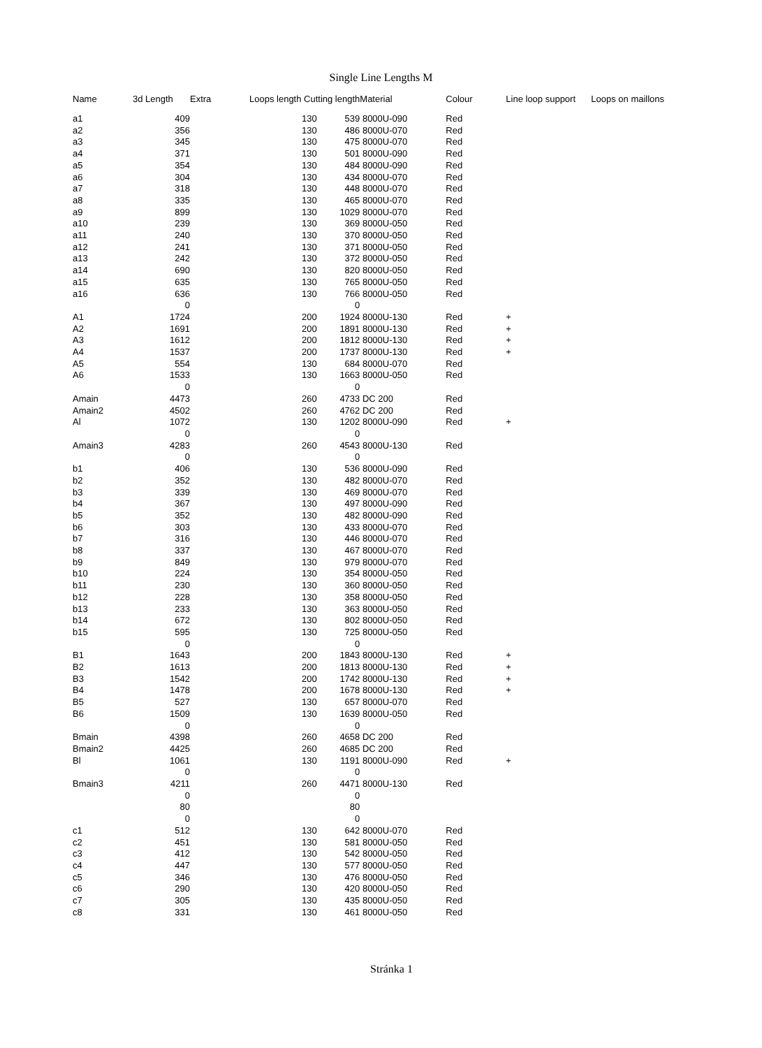Single Line Lengths M
| Name | 3d Length | Extra | Loops length Cutting length | | Material | Colour | Line loop support | Loops on maillons |
| --- | --- | --- | --- | --- | --- | --- | --- | --- |
| a1 | 409 | | 130 | 539 | 8000U-090 | Red | | |
| a2 | 356 | | 130 | 486 | 8000U-070 | Red | | |
| a3 | 345 | | 130 | 475 | 8000U-070 | Red | | |
| a4 | 371 | | 130 | 501 | 8000U-090 | Red | | |
| a5 | 354 | | 130 | 484 | 8000U-090 | Red | | |
| a6 | 304 | | 130 | 434 | 8000U-070 | Red | | |
| a7 | 318 | | 130 | 448 | 8000U-070 | Red | | |
| a8 | 335 | | 130 | 465 | 8000U-070 | Red | | |
| a9 | 899 | | 130 | 1029 | 8000U-070 | Red | | |
| a10 | 239 | | 130 | 369 | 8000U-050 | Red | | |
| a11 | 240 | | 130 | 370 | 8000U-050 | Red | | |
| a12 | 241 | | 130 | 371 | 8000U-050 | Red | | |
| a13 | 242 | | 130 | 372 | 8000U-050 | Red | | |
| a14 | 690 | | 130 | 820 | 8000U-050 | Red | | |
| a15 | 635 | | 130 | 765 | 8000U-050 | Red | | |
| a16 | 636 | | 130 | 766 | 8000U-050 | Red | | |
| | 0 | | | 0 | | | | |
| A1 | 1724 | | 200 | 1924 | 8000U-130 | Red | + | |
| A2 | 1691 | | 200 | 1891 | 8000U-130 | Red | + | |
| A3 | 1612 | | 200 | 1812 | 8000U-130 | Red | + | |
| A4 | 1537 | | 200 | 1737 | 8000U-130 | Red | + | |
| A5 | 554 | | 130 | 684 | 8000U-070 | Red | | |
| A6 | 1533 | | 130 | 1663 | 8000U-050 | Red | | |
| | 0 | | | 0 | | | | |
| Amain | 4473 | | 260 | 4733 | DC 200 | Red | | |
| Amain2 | 4502 | | 260 | 4762 | DC 200 | Red | | |
| Al | 1072 | | 130 | 1202 | 8000U-090 | Red | + | |
| | 0 | | | 0 | | | | |
| Amain3 | 4283 | | 260 | 4543 | 8000U-130 | Red | | |
| | 0 | | | 0 | | | | |
| b1 | 406 | | 130 | 536 | 8000U-090 | Red | | |
| b2 | 352 | | 130 | 482 | 8000U-070 | Red | | |
| b3 | 339 | | 130 | 469 | 8000U-070 | Red | | |
| b4 | 367 | | 130 | 497 | 8000U-090 | Red | | |
| b5 | 352 | | 130 | 482 | 8000U-090 | Red | | |
| b6 | 303 | | 130 | 433 | 8000U-070 | Red | | |
| b7 | 316 | | 130 | 446 | 8000U-070 | Red | | |
| b8 | 337 | | 130 | 467 | 8000U-070 | Red | | |
| b9 | 849 | | 130 | 979 | 8000U-070 | Red | | |
| b10 | 224 | | 130 | 354 | 8000U-050 | Red | | |
| b11 | 230 | | 130 | 360 | 8000U-050 | Red | | |
| b12 | 228 | | 130 | 358 | 8000U-050 | Red | | |
| b13 | 233 | | 130 | 363 | 8000U-050 | Red | | |
| b14 | 672 | | 130 | 802 | 8000U-050 | Red | | |
| b15 | 595 | | 130 | 725 | 8000U-050 | Red | | |
| | 0 | | | 0 | | | | |
| B1 | 1643 | | 200 | 1843 | 8000U-130 | Red | + | |
| B2 | 1613 | | 200 | 1813 | 8000U-130 | Red | + | |
| B3 | 1542 | | 200 | 1742 | 8000U-130 | Red | + | |
| B4 | 1478 | | 200 | 1678 | 8000U-130 | Red | + | |
| B5 | 527 | | 130 | 657 | 8000U-070 | Red | | |
| B6 | 1509 | | 130 | 1639 | 8000U-050 | Red | | |
| | 0 | | | 0 | | | | |
| Bmain | 4398 | | 260 | 4658 | DC 200 | Red | | |
| Bmain2 | 4425 | | 260 | 4685 | DC 200 | Red | | |
| Bl | 1061 | | 130 | 1191 | 8000U-090 | Red | + | |
| | 0 | | | 0 | | | | |
| Bmain3 | 4211 | | 260 | 4471 | 8000U-130 | Red | | |
| | 0 | | | 0 | | | | |
| | 80 | | | 80 | | | | |
| | 0 | | | 0 | | | | |
| c1 | 512 | | 130 | 642 | 8000U-070 | Red | | |
| c2 | 451 | | 130 | 581 | 8000U-050 | Red | | |
| c3 | 412 | | 130 | 542 | 8000U-050 | Red | | |
| c4 | 447 | | 130 | 577 | 8000U-050 | Red | | |
| c5 | 346 | | 130 | 476 | 8000U-050 | Red | | |
| c6 | 290 | | 130 | 420 | 8000U-050 | Red | | |
| c7 | 305 | | 130 | 435 | 8000U-050 | Red | | |
| c8 | 331 | | 130 | 461 | 8000U-050 | Red | | |
Stránka 1